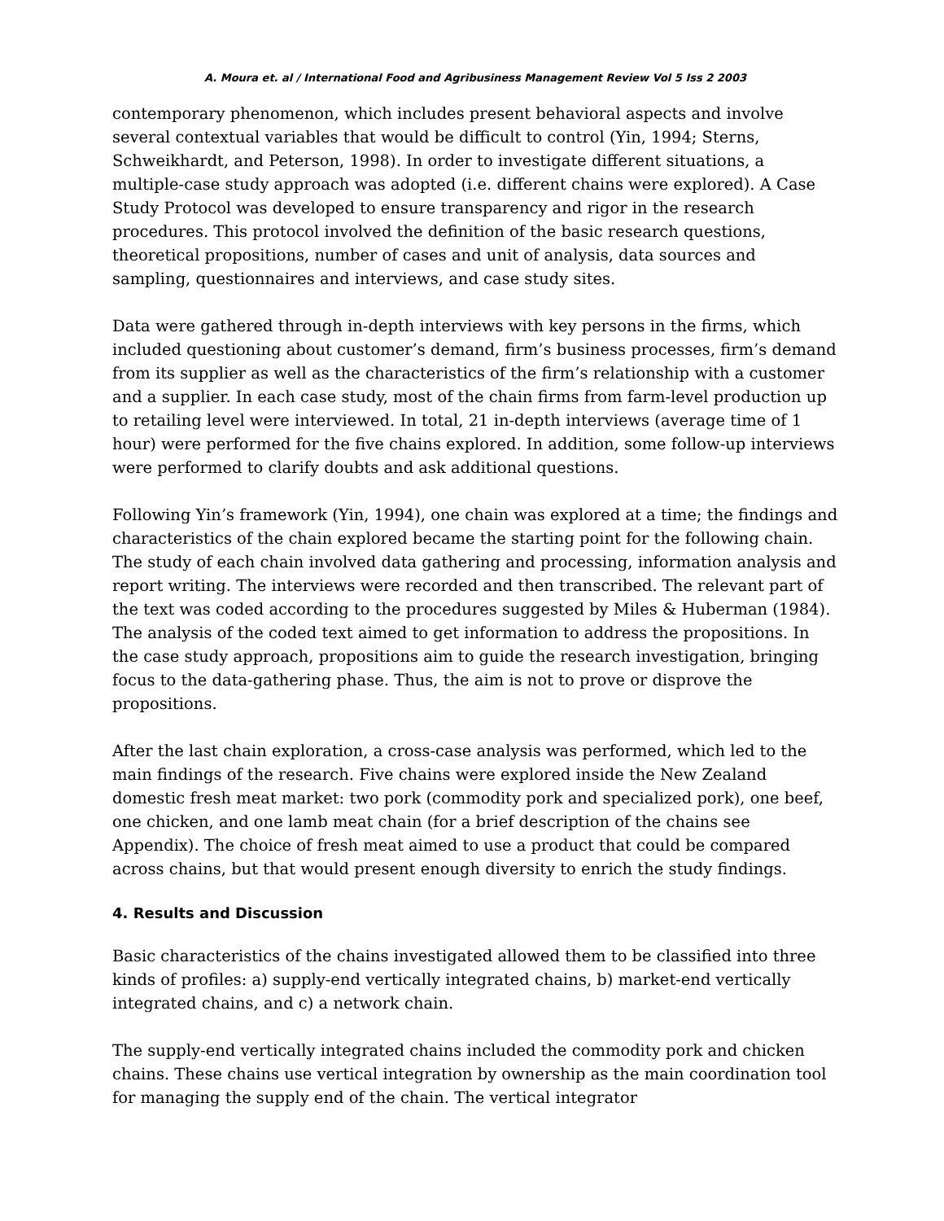A. Moura et. al / International Food and Agribusiness Management Review Vol 5 Iss 2 2003
contemporary phenomenon, which includes present behavioral aspects and involve several contextual variables that would be difficult to control (Yin, 1994; Sterns, Schweikhardt, and Peterson, 1998). In order to investigate different situations, a multiple-case study approach was adopted (i.e. different chains were explored). A Case Study Protocol was developed to ensure transparency and rigor in the research procedures. This protocol involved the definition of the basic research questions, theoretical propositions, number of cases and unit of analysis, data sources and sampling, questionnaires and interviews, and case study sites.
Data were gathered through in-depth interviews with key persons in the firms, which included questioning about customer’s demand, firm’s business processes, firm’s demand from its supplier as well as the characteristics of the firm’s relationship with a customer and a supplier. In each case study, most of the chain firms from farm-level production up to retailing level were interviewed. In total, 21 in-depth interviews (average time of 1 hour) were performed for the five chains explored. In addition, some follow-up interviews were performed to clarify doubts and ask additional questions.
Following Yin’s framework (Yin, 1994), one chain was explored at a time; the findings and characteristics of the chain explored became the starting point for the following chain. The study of each chain involved data gathering and processing, information analysis and report writing. The interviews were recorded and then transcribed. The relevant part of the text was coded according to the procedures suggested by Miles & Huberman (1984). The analysis of the coded text aimed to get information to address the propositions. In the case study approach, propositions aim to guide the research investigation, bringing focus to the data-gathering phase. Thus, the aim is not to prove or disprove the propositions.
After the last chain exploration, a cross-case analysis was performed, which led to the main findings of the research. Five chains were explored inside the New Zealand domestic fresh meat market: two pork (commodity pork and specialized pork), one beef, one chicken, and one lamb meat chain (for a brief description of the chains see Appendix). The choice of fresh meat aimed to use a product that could be compared across chains, but that would present enough diversity to enrich the study findings.
4. Results and Discussion
Basic characteristics of the chains investigated allowed them to be classified into three kinds of profiles: a) supply-end vertically integrated chains, b) market-end vertically integrated chains, and c) a network chain.
The supply-end vertically integrated chains included the commodity pork and chicken chains. These chains use vertical integration by ownership as the main coordination tool for managing the supply end of the chain. The vertical integrator